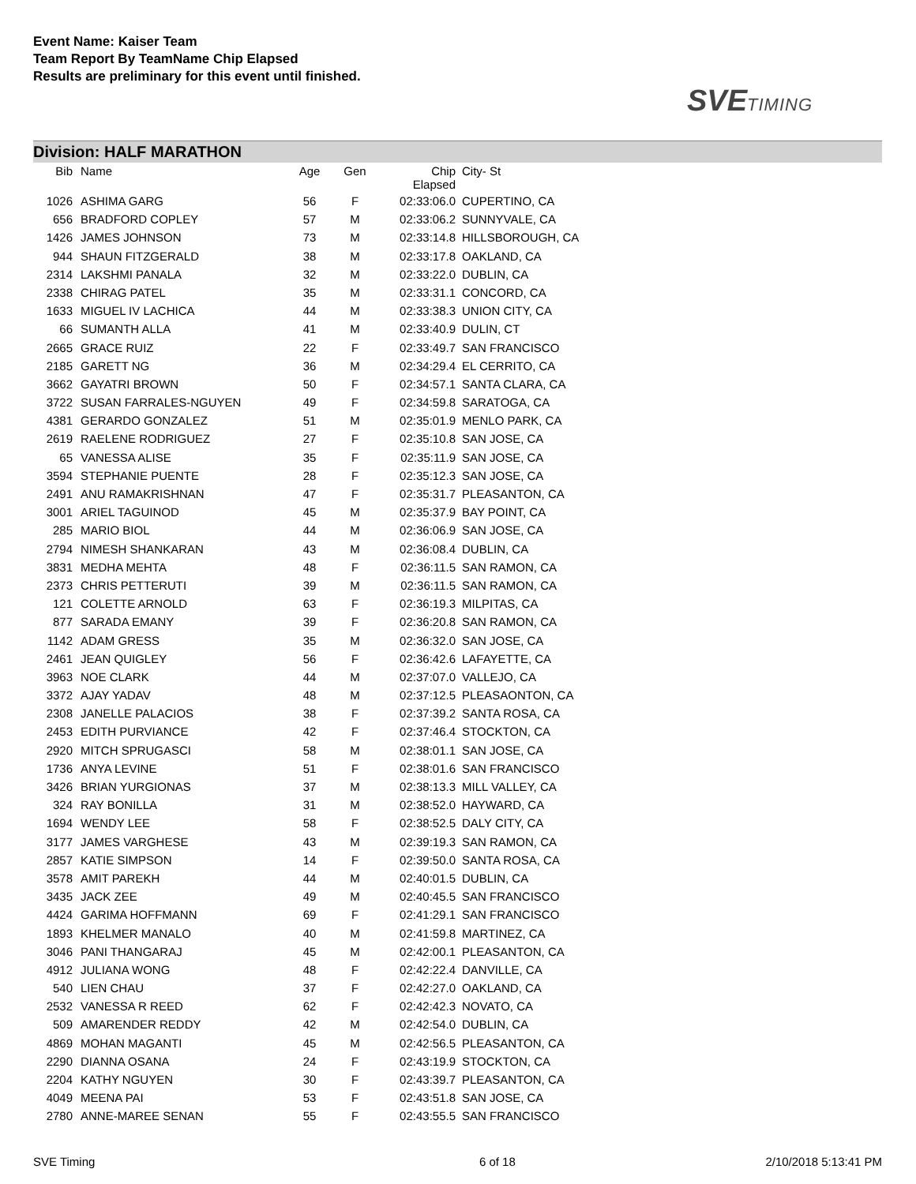Event Name: Kaiser Team
Team Report By TeamName Chip Elapsed
Results are preliminary for this event until finished.
SVETIMING
Division: HALF MARATHON
| Bib | Name | Age | Gen | Chip Elapsed | City- St |
| --- | --- | --- | --- | --- | --- |
| 1026 | ASHIMA GARG | 56 | F | 02:33:06.0 | CUPERTINO, CA |
| 656 | BRADFORD COPLEY | 57 | M | 02:33:06.2 | SUNNYVALE, CA |
| 1426 | JAMES JOHNSON | 73 | M | 02:33:14.8 | HILLSBOROUGH, CA |
| 944 | SHAUN FITZGERALD | 38 | M | 02:33:17.8 | OAKLAND, CA |
| 2314 | LAKSHMI PANALA | 32 | M | 02:33:22.0 | DUBLIN, CA |
| 2338 | CHIRAG PATEL | 35 | M | 02:33:31.1 | CONCORD, CA |
| 1633 | MIGUEL IV LACHICA | 44 | M | 02:33:38.3 | UNION CITY, CA |
| 66 | SUMANTH ALLA | 41 | M | 02:33:40.9 | DULIN, CT |
| 2665 | GRACE RUIZ | 22 | F | 02:33:49.7 | SAN FRANCISCO |
| 2185 | GARETT NG | 36 | M | 02:34:29.4 | EL CERRITO, CA |
| 3662 | GAYATRI BROWN | 50 | F | 02:34:57.1 | SANTA CLARA, CA |
| 3722 | SUSAN FARRALES-NGUYEN | 49 | F | 02:34:59.8 | SARATOGA, CA |
| 4381 | GERARDO GONZALEZ | 51 | M | 02:35:01.9 | MENLO PARK, CA |
| 2619 | RAELENE RODRIGUEZ | 27 | F | 02:35:10.8 | SAN JOSE, CA |
| 65 | VANESSA ALISE | 35 | F | 02:35:11.9 | SAN JOSE, CA |
| 3594 | STEPHANIE PUENTE | 28 | F | 02:35:12.3 | SAN JOSE, CA |
| 2491 | ANU RAMAKRISHNAN | 47 | F | 02:35:31.7 | PLEASANTON, CA |
| 3001 | ARIEL TAGUINOD | 45 | M | 02:35:37.9 | BAY POINT, CA |
| 285 | MARIO BIOL | 44 | M | 02:36:06.9 | SAN JOSE, CA |
| 2794 | NIMESH SHANKARAN | 43 | M | 02:36:08.4 | DUBLIN, CA |
| 3831 | MEDHA MEHTA | 48 | F | 02:36:11.5 | SAN RAMON, CA |
| 2373 | CHRIS PETTERUTI | 39 | M | 02:36:11.5 | SAN RAMON, CA |
| 121 | COLETTE ARNOLD | 63 | F | 02:36:19.3 | MILPITAS, CA |
| 877 | SARADA EMANY | 39 | F | 02:36:20.8 | SAN RAMON, CA |
| 1142 | ADAM GRESS | 35 | M | 02:36:32.0 | SAN JOSE, CA |
| 2461 | JEAN QUIGLEY | 56 | F | 02:36:42.6 | LAFAYETTE, CA |
| 3963 | NOE CLARK | 44 | M | 02:37:07.0 | VALLEJO, CA |
| 3372 | AJAY YADAV | 48 | M | 02:37:12.5 | PLEASAONTON, CA |
| 2308 | JANELLE PALACIOS | 38 | F | 02:37:39.2 | SANTA ROSA, CA |
| 2453 | EDITH PURVIANCE | 42 | F | 02:37:46.4 | STOCKTON, CA |
| 2920 | MITCH SPRUGASCI | 58 | M | 02:38:01.1 | SAN JOSE, CA |
| 1736 | ANYA LEVINE | 51 | F | 02:38:01.6 | SAN FRANCISCO |
| 3426 | BRIAN YURGIONAS | 37 | M | 02:38:13.3 | MILL VALLEY, CA |
| 324 | RAY BONILLA | 31 | M | 02:38:52.0 | HAYWARD, CA |
| 1694 | WENDY LEE | 58 | F | 02:38:52.5 | DALY CITY, CA |
| 3177 | JAMES VARGHESE | 43 | M | 02:39:19.3 | SAN RAMON, CA |
| 2857 | KATIE SIMPSON | 14 | F | 02:39:50.0 | SANTA ROSA, CA |
| 3578 | AMIT PAREKH | 44 | M | 02:40:01.5 | DUBLIN, CA |
| 3435 | JACK ZEE | 49 | M | 02:40:45.5 | SAN FRANCISCO |
| 4424 | GARIMA HOFFMANN | 69 | F | 02:41:29.1 | SAN FRANCISCO |
| 1893 | KHELMER MANALO | 40 | M | 02:41:59.8 | MARTINEZ, CA |
| 3046 | PANI THANGARAJ | 45 | M | 02:42:00.1 | PLEASANTON, CA |
| 4912 | JULIANA WONG | 48 | F | 02:42:22.4 | DANVILLE, CA |
| 540 | LIEN CHAU | 37 | F | 02:42:27.0 | OAKLAND, CA |
| 2532 | VANESSA R REED | 62 | F | 02:42:42.3 | NOVATO, CA |
| 509 | AMARENDER REDDY | 42 | M | 02:42:54.0 | DUBLIN, CA |
| 4869 | MOHAN MAGANTI | 45 | M | 02:42:56.5 | PLEASANTON, CA |
| 2290 | DIANNA OSANA | 24 | F | 02:43:19.9 | STOCKTON, CA |
| 2204 | KATHY NGUYEN | 30 | F | 02:43:39.7 | PLEASANTON, CA |
| 4049 | MEENA PAI | 53 | F | 02:43:51.8 | SAN JOSE, CA |
| 2780 | ANNE-MAREE SENAN | 55 | F | 02:43:55.5 | SAN FRANCISCO |
SVE Timing 6 of 18 2/10/2018 5:13:41 PM